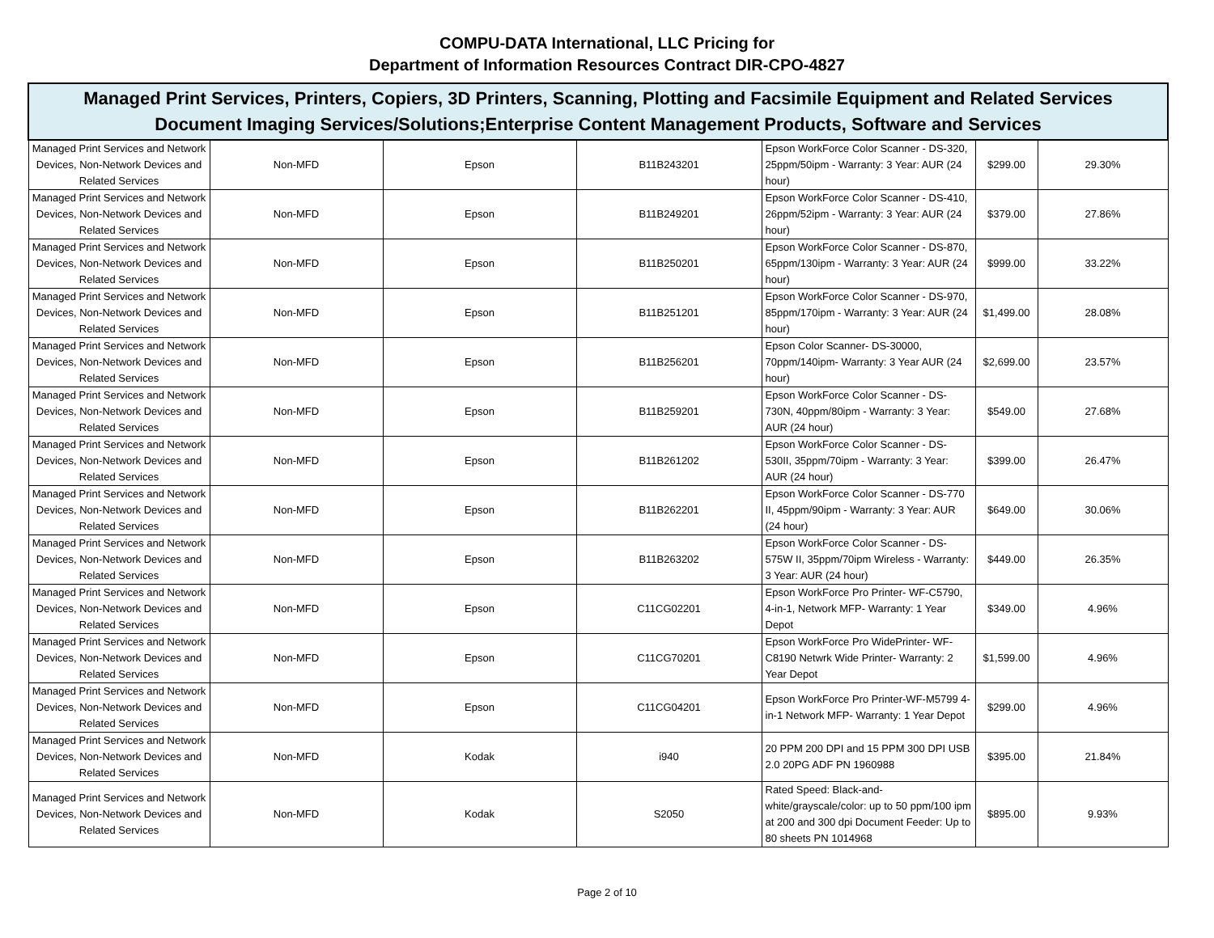COMPU-DATA International, LLC Pricing for
Department of Information Resources Contract DIR-CPO-4827
| Managed Print Services, Printers, Copiers, 3D Printers, Scanning, Plotting and Facsimile Equipment and Related Services Document Imaging Services/Solutions;Enterprise Content Management Products, Software and Services | | | | | | |
| --- | --- | --- | --- | --- | --- | --- |
| Managed Print Services and Network Devices, Non-Network Devices and Related Services | Non-MFD | Epson | B11B243201 | Epson WorkForce Color Scanner - DS-320, 25ppm/50ipm - Warranty: 3 Year: AUR (24 hour) | $299.00 | 29.30% |
| Managed Print Services and Network Devices, Non-Network Devices and Related Services | Non-MFD | Epson | B11B249201 | Epson WorkForce Color Scanner - DS-410, 26ppm/52ipm - Warranty: 3 Year: AUR (24 hour) | $379.00 | 27.86% |
| Managed Print Services and Network Devices, Non-Network Devices and Related Services | Non-MFD | Epson | B11B250201 | Epson WorkForce Color Scanner - DS-870, 65ppm/130ipm - Warranty: 3 Year: AUR (24 hour) | $999.00 | 33.22% |
| Managed Print Services and Network Devices, Non-Network Devices and Related Services | Non-MFD | Epson | B11B251201 | Epson WorkForce Color Scanner - DS-970, 85ppm/170ipm - Warranty: 3 Year: AUR (24 hour) | $1,499.00 | 28.08% |
| Managed Print Services and Network Devices, Non-Network Devices and Related Services | Non-MFD | Epson | B11B256201 | Epson Color Scanner- DS-30000, 70ppm/140ipm- Warranty: 3 Year AUR (24 hour) | $2,699.00 | 23.57% |
| Managed Print Services and Network Devices, Non-Network Devices and Related Services | Non-MFD | Epson | B11B259201 | Epson WorkForce Color Scanner - DS-730N, 40ppm/80ipm - Warranty: 3 Year: AUR (24 hour) | $549.00 | 27.68% |
| Managed Print Services and Network Devices, Non-Network Devices and Related Services | Non-MFD | Epson | B11B261202 | Epson WorkForce Color Scanner - DS-530II, 35ppm/70ipm - Warranty: 3 Year: AUR (24 hour) | $399.00 | 26.47% |
| Managed Print Services and Network Devices, Non-Network Devices and Related Services | Non-MFD | Epson | B11B262201 | Epson WorkForce Color Scanner - DS-770 II, 45ppm/90ipm - Warranty: 3 Year: AUR (24 hour) | $649.00 | 30.06% |
| Managed Print Services and Network Devices, Non-Network Devices and Related Services | Non-MFD | Epson | B11B263202 | Epson WorkForce Color Scanner - DS-575W II, 35ppm/70ipm Wireless - Warranty: 3 Year: AUR (24 hour) | $449.00 | 26.35% |
| Managed Print Services and Network Devices, Non-Network Devices and Related Services | Non-MFD | Epson | C11CG02201 | Epson WorkForce Pro Printer- WF-C5790, 4-in-1, Network MFP- Warranty: 1 Year Depot | $349.00 | 4.96% |
| Managed Print Services and Network Devices, Non-Network Devices and Related Services | Non-MFD | Epson | C11CG70201 | Epson WorkForce Pro WidePrinter- WF-C8190 Netwrk Wide Printer- Warranty: 2 Year Depot | $1,599.00 | 4.96% |
| Managed Print Services and Network Devices, Non-Network Devices and Related Services | Non-MFD | Epson | C11CG04201 | Epson WorkForce Pro Printer-WF-M5799 4-in-1 Network MFP- Warranty: 1 Year Depot | $299.00 | 4.96% |
| Managed Print Services and Network Devices, Non-Network Devices and Related Services | Non-MFD | Kodak | i940 | 20 PPM 200 DPI and 15 PPM 300 DPI USB 2.0 20PG ADF PN 1960988 | $395.00 | 21.84% |
| Managed Print Services and Network Devices, Non-Network Devices and Related Services | Non-MFD | Kodak | S2050 | Rated Speed: Black-and-white/grayscale/color: up to 50 ppm/100 ipm at 200 and 300 dpi Document Feeder: Up to 80 sheets PN 1014968 | $895.00 | 9.93% |
Page 2 of 10